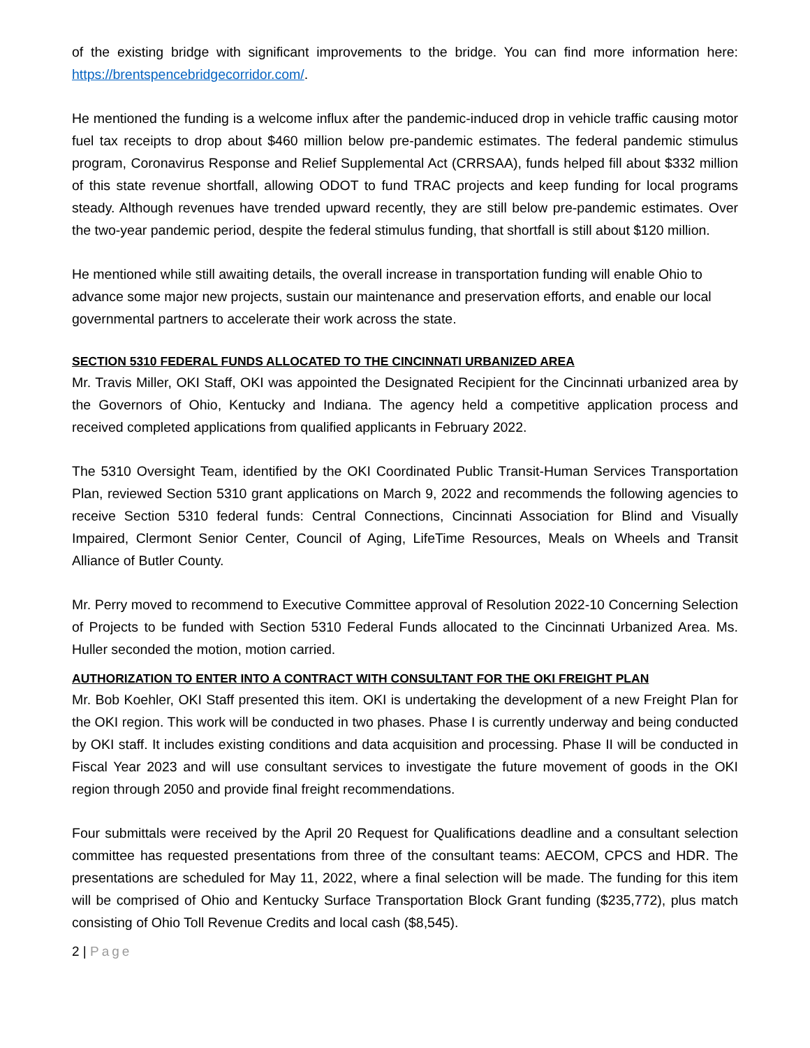of the existing bridge with significant improvements to the bridge. You can find more information here: https://brentspencebridgecorridor.com/.
He mentioned the funding is a welcome influx after the pandemic-induced drop in vehicle traffic causing motor fuel tax receipts to drop about $460 million below pre-pandemic estimates. The federal pandemic stimulus program, Coronavirus Response and Relief Supplemental Act (CRRSAA), funds helped fill about $332 million of this state revenue shortfall, allowing ODOT to fund TRAC projects and keep funding for local programs steady. Although revenues have trended upward recently, they are still below pre-pandemic estimates. Over the two-year pandemic period, despite the federal stimulus funding, that shortfall is still about $120 million.
He mentioned while still awaiting details, the overall increase in transportation funding will enable Ohio to advance some major new projects, sustain our maintenance and preservation efforts, and enable our local governmental partners to accelerate their work across the state.
SECTION 5310 FEDERAL FUNDS ALLOCATED TO THE CINCINNATI URBANIZED AREA
Mr. Travis Miller, OKI Staff, OKI was appointed the Designated Recipient for the Cincinnati urbanized area by the Governors of Ohio, Kentucky and Indiana. The agency held a competitive application process and received completed applications from qualified applicants in February 2022.
The 5310 Oversight Team, identified by the OKI Coordinated Public Transit-Human Services Transportation Plan, reviewed Section 5310 grant applications on March 9, 2022 and recommends the following agencies to receive Section 5310 federal funds: Central Connections, Cincinnati Association for Blind and Visually Impaired, Clermont Senior Center, Council of Aging, LifeTime Resources, Meals on Wheels and Transit Alliance of Butler County.
Mr. Perry moved to recommend to Executive Committee approval of Resolution 2022-10 Concerning Selection of Projects to be funded with Section 5310 Federal Funds allocated to the Cincinnati Urbanized Area. Ms. Huller seconded the motion, motion carried.
AUTHORIZATION TO ENTER INTO A CONTRACT WITH CONSULTANT FOR THE OKI FREIGHT PLAN
Mr. Bob Koehler, OKI Staff presented this item. OKI is undertaking the development of a new Freight Plan for the OKI region. This work will be conducted in two phases. Phase I is currently underway and being conducted by OKI staff. It includes existing conditions and data acquisition and processing. Phase II will be conducted in Fiscal Year 2023 and will use consultant services to investigate the future movement of goods in the OKI region through 2050 and provide final freight recommendations.
Four submittals were received by the April 20 Request for Qualifications deadline and a consultant selection committee has requested presentations from three of the consultant teams: AECOM, CPCS and HDR. The presentations are scheduled for May 11, 2022, where a final selection will be made. The funding for this item will be comprised of Ohio and Kentucky Surface Transportation Block Grant funding ($235,772), plus match consisting of Ohio Toll Revenue Credits and local cash ($8,545).
2 | Page